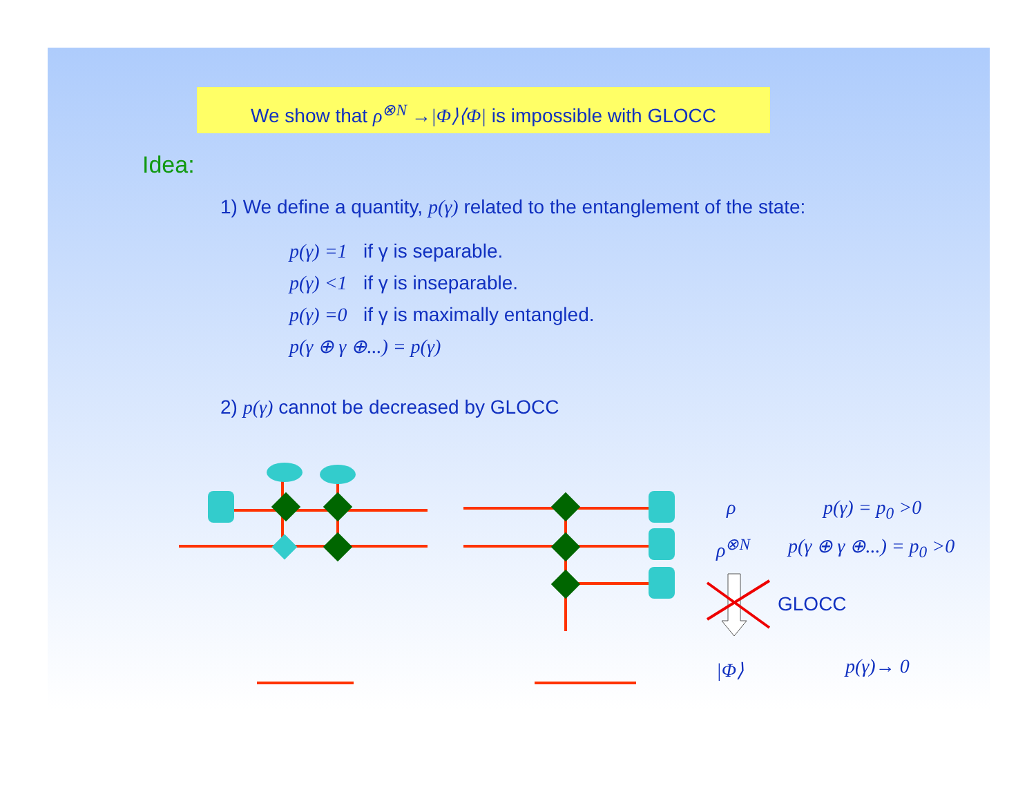We show that ρ<sup>⊗N</sup> →|Φ⟩⟨Φ| is impossible with GLOCC
Idea:
1) We define a quantity, p(γ) related to the entanglement of the state:
p(γ) =1 if γ is separable.
p(γ) <1 if γ is inseparable.
p(γ) =0 if γ is maximally entangled.
p(γ ⊕ γ ⊕...) = p(γ)
2) p(γ) cannot be decreased by GLOCC
ρ p(γ) = p<sub>0</sub> >0
ρ<sup>⊗N</sup> p(γ ⊕ γ ⊕...) = p<sub>0</sub> >0
GLOCC
|Φ⟩ p(γ)→ 0